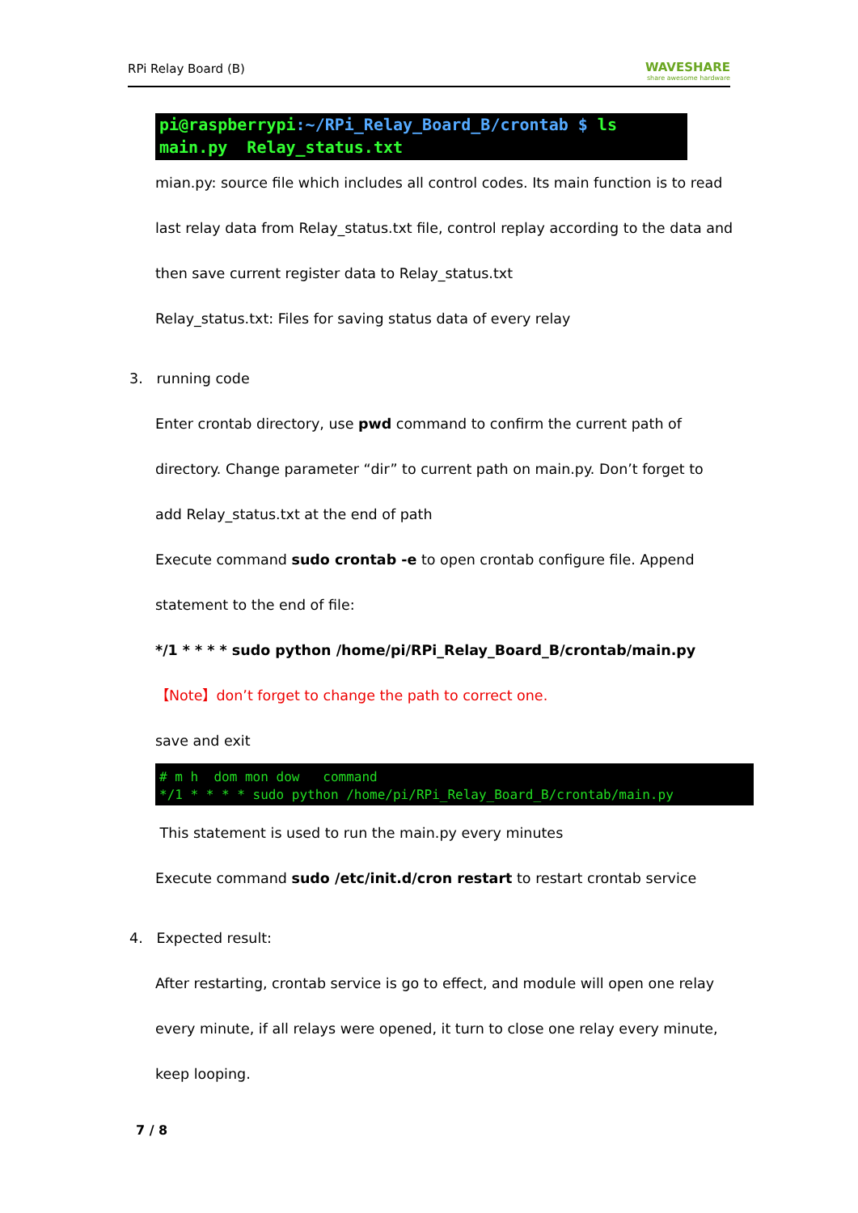RPi Relay Board (B)
WAVESHARE
share awesome hardware
pi@raspberrypi:~/RPi_Relay_Board_B/crontab $ ls
main.py Relay_status.txt
mian.py: source file which includes all control codes. Its main function is to read
last relay data from Relay_status.txt file, control replay according to the data and
then save current register data to Relay_status.txt
Relay_status.txt: Files for saving status data of every relay
3. running code
Enter crontab directory, use pwd command to confirm the current path of
directory. Change parameter “dir” to current path on main.py. Don’t forget to
add Relay_status.txt at the end of path
Execute command sudo crontab -e to open crontab configure file. Append
statement to the end of file:
*/1 * * * * sudo python /home/pi/RPi_Relay_Board_B/crontab/main.py
【Note】don’t forget to change the path to correct one.
save and exit
# m h dom mon dow command
*/1 * * * * sudo python /home/pi/RPi_Relay_Board_B/crontab/main.py
This statement is used to run the main.py every minutes
Execute command sudo /etc/init.d/cron restart to restart crontab service
4. Expected result:
After restarting, crontab service is go to effect, and module will open one relay
every minute, if all relays were opened, it turn to close one relay every minute,
keep looping.
7 / 8